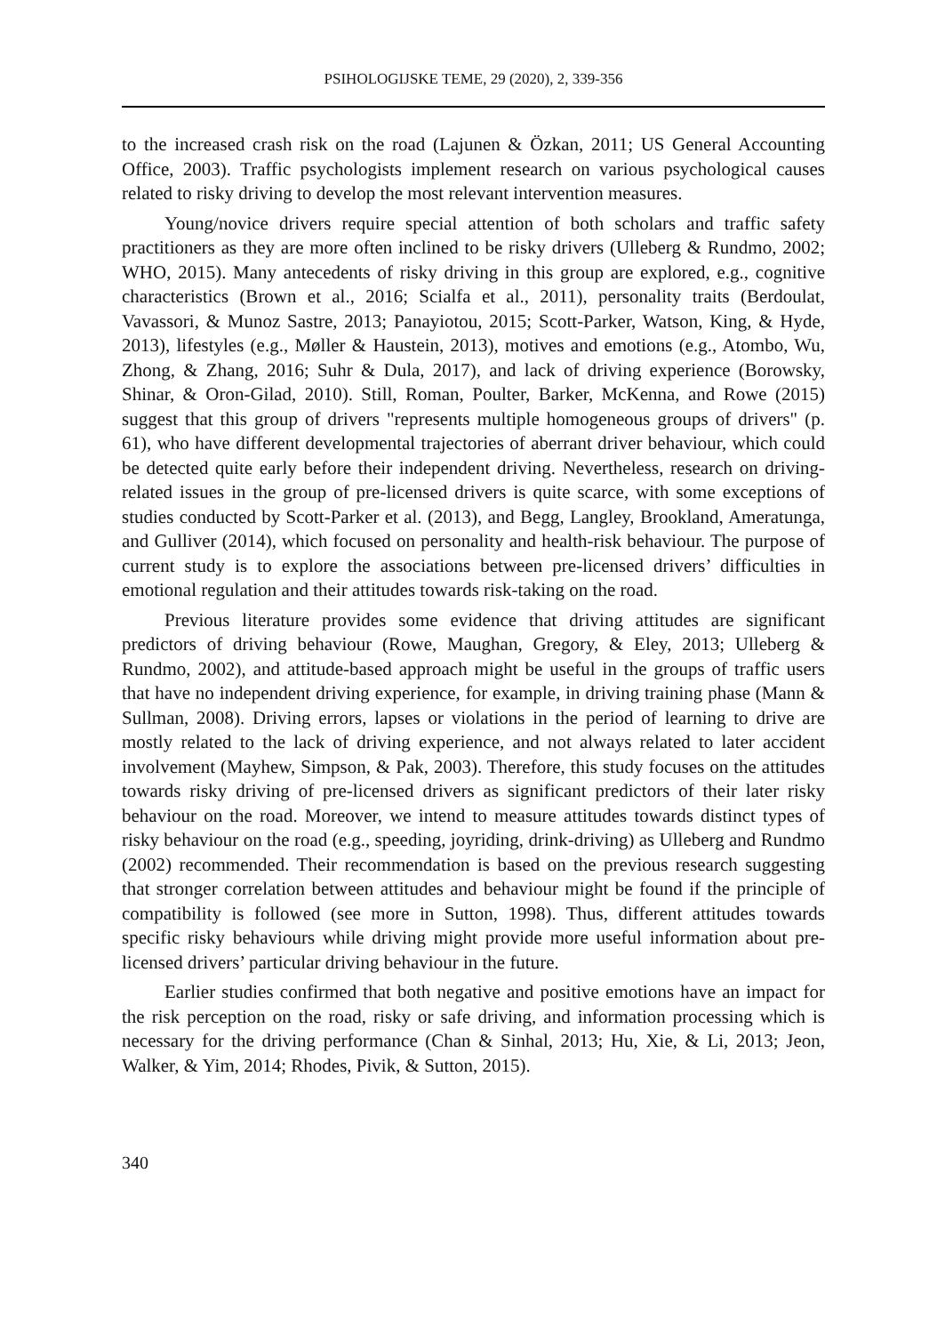PSIHOLOGIJSKE TEME, 29 (2020), 2, 339-356
to the increased crash risk on the road (Lajunen & Özkan, 2011; US General Accounting Office, 2003). Traffic psychologists implement research on various psychological causes related to risky driving to develop the most relevant intervention measures.
Young/novice drivers require special attention of both scholars and traffic safety practitioners as they are more often inclined to be risky drivers (Ulleberg & Rundmo, 2002; WHO, 2015). Many antecedents of risky driving in this group are explored, e.g., cognitive characteristics (Brown et al., 2016; Scialfa et al., 2011), personality traits (Berdoulat, Vavassori, & Munoz Sastre, 2013; Panayiotou, 2015; Scott-Parker, Watson, King, & Hyde, 2013), lifestyles (e.g., Møller & Haustein, 2013), motives and emotions (e.g., Atombo, Wu, Zhong, & Zhang, 2016; Suhr & Dula, 2017), and lack of driving experience (Borowsky, Shinar, & Oron-Gilad, 2010). Still, Roman, Poulter, Barker, McKenna, and Rowe (2015) suggest that this group of drivers "represents multiple homogeneous groups of drivers" (p. 61), who have different developmental trajectories of aberrant driver behaviour, which could be detected quite early before their independent driving. Nevertheless, research on driving-related issues in the group of pre-licensed drivers is quite scarce, with some exceptions of studies conducted by Scott-Parker et al. (2013), and Begg, Langley, Brookland, Ameratunga, and Gulliver (2014), which focused on personality and health-risk behaviour. The purpose of current study is to explore the associations between pre-licensed drivers’ difficulties in emotional regulation and their attitudes towards risk-taking on the road.
Previous literature provides some evidence that driving attitudes are significant predictors of driving behaviour (Rowe, Maughan, Gregory, & Eley, 2013; Ulleberg & Rundmo, 2002), and attitude-based approach might be useful in the groups of traffic users that have no independent driving experience, for example, in driving training phase (Mann & Sullman, 2008). Driving errors, lapses or violations in the period of learning to drive are mostly related to the lack of driving experience, and not always related to later accident involvement (Mayhew, Simpson, & Pak, 2003). Therefore, this study focuses on the attitudes towards risky driving of pre-licensed drivers as significant predictors of their later risky behaviour on the road. Moreover, we intend to measure attitudes towards distinct types of risky behaviour on the road (e.g., speeding, joyriding, drink-driving) as Ulleberg and Rundmo (2002) recommended. Their recommendation is based on the previous research suggesting that stronger correlation between attitudes and behaviour might be found if the principle of compatibility is followed (see more in Sutton, 1998). Thus, different attitudes towards specific risky behaviours while driving might provide more useful information about pre-licensed drivers’ particular driving behaviour in the future.
Earlier studies confirmed that both negative and positive emotions have an impact for the risk perception on the road, risky or safe driving, and information processing which is necessary for the driving performance (Chan & Sinhal, 2013; Hu, Xie, & Li, 2013; Jeon, Walker, & Yim, 2014; Rhodes, Pivik, & Sutton, 2015).
340